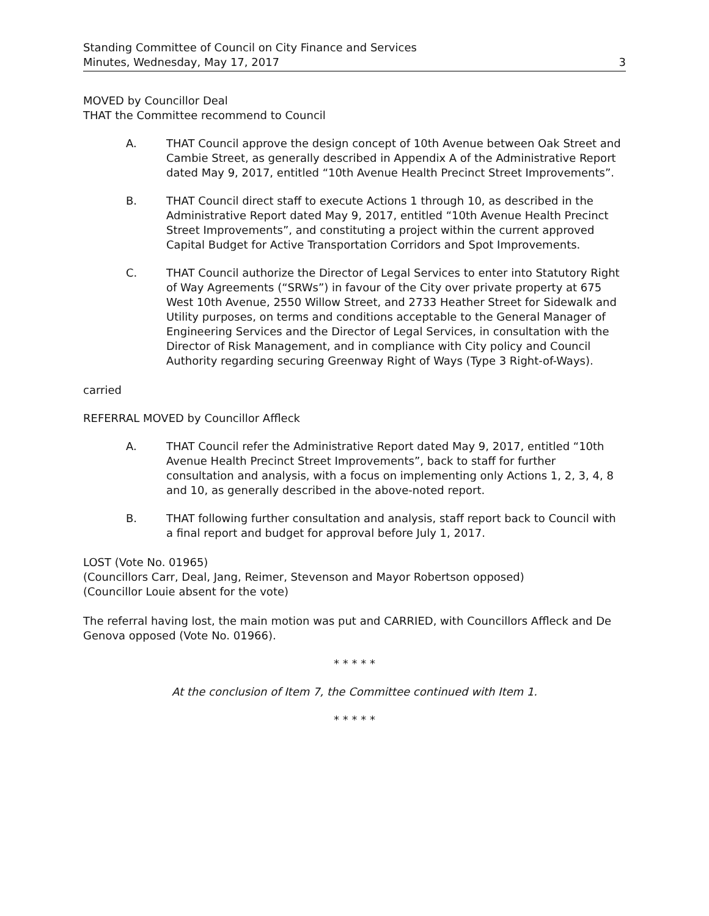Standing Committee of Council on City Finance and Services
Minutes, Wednesday, May 17, 2017
3
MOVED by Councillor Deal
THAT the Committee recommend to Council
A. THAT Council approve the design concept of 10th Avenue between Oak Street and Cambie Street, as generally described in Appendix A of the Administrative Report dated May 9, 2017, entitled “10th Avenue Health Precinct Street Improvements”.
B. THAT Council direct staff to execute Actions 1 through 10, as described in the Administrative Report dated May 9, 2017, entitled “10th Avenue Health Precinct Street Improvements”, and constituting a project within the current approved Capital Budget for Active Transportation Corridors and Spot Improvements.
C. THAT Council authorize the Director of Legal Services to enter into Statutory Right of Way Agreements (“SRWs”) in favour of the City over private property at 675 West 10th Avenue, 2550 Willow Street, and 2733 Heather Street for Sidewalk and Utility purposes, on terms and conditions acceptable to the General Manager of Engineering Services and the Director of Legal Services, in consultation with the Director of Risk Management, and in compliance with City policy and Council Authority regarding securing Greenway Right of Ways (Type 3 Right-of-Ways).
carried
REFERRAL MOVED by Councillor Affleck
A. THAT Council refer the Administrative Report dated May 9, 2017, entitled “10th Avenue Health Precinct Street Improvements”, back to staff for further consultation and analysis, with a focus on implementing only Actions 1, 2, 3, 4, 8 and 10, as generally described in the above-noted report.
B. THAT following further consultation and analysis, staff report back to Council with a final report and budget for approval before July 1, 2017.
LOST (Vote No. 01965)
(Councillors Carr, Deal, Jang, Reimer, Stevenson and Mayor Robertson opposed)
(Councillor Louie absent for the vote)
The referral having lost, the main motion was put and CARRIED, with Councillors Affleck and De Genova opposed (Vote No. 01966).
* * * * *
At the conclusion of Item 7, the Committee continued with Item 1.
* * * * *